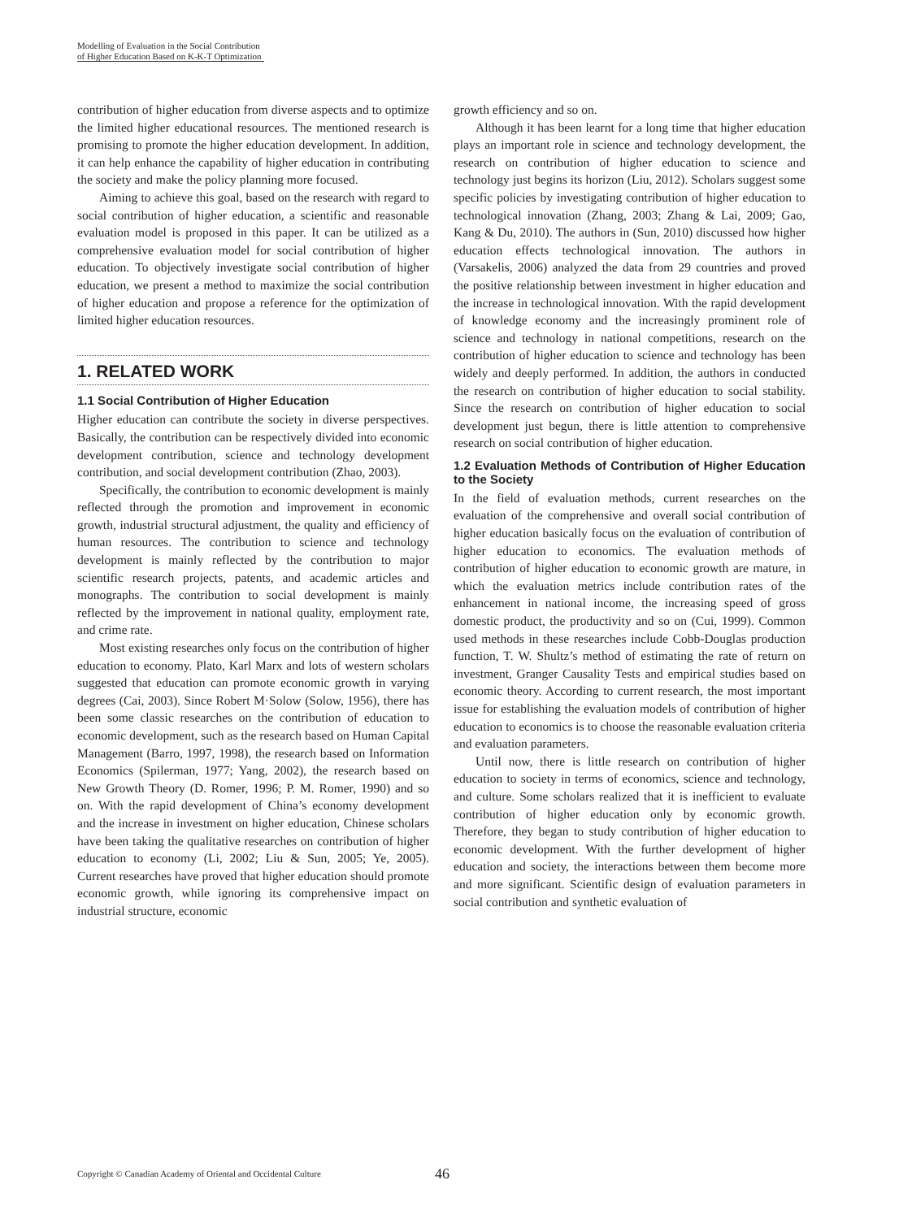Modelling of Evaluation in the Social Contribution
of Higher Education Based on K-K-T Optimization
contribution of higher education from diverse aspects and to optimize the limited higher educational resources. The mentioned research is promising to promote the higher education development. In addition, it can help enhance the capability of higher education in contributing the society and make the policy planning more focused.
Aiming to achieve this goal, based on the research with regard to social contribution of higher education, a scientific and reasonable evaluation model is proposed in this paper. It can be utilized as a comprehensive evaluation model for social contribution of higher education. To objectively investigate social contribution of higher education, we present a method to maximize the social contribution of higher education and propose a reference for the optimization of limited higher education resources.
1. RELATED WORK
1.1 Social Contribution of Higher Education
Higher education can contribute the society in diverse perspectives. Basically, the contribution can be respectively divided into economic development contribution, science and technology development contribution, and social development contribution (Zhao, 2003).
Specifically, the contribution to economic development is mainly reflected through the promotion and improvement in economic growth, industrial structural adjustment, the quality and efficiency of human resources. The contribution to science and technology development is mainly reflected by the contribution to major scientific research projects, patents, and academic articles and monographs. The contribution to social development is mainly reflected by the improvement in national quality, employment rate, and crime rate.
Most existing researches only focus on the contribution of higher education to economy. Plato, Karl Marx and lots of western scholars suggested that education can promote economic growth in varying degrees (Cai, 2003). Since Robert M·Solow (Solow, 1956), there has been some classic researches on the contribution of education to economic development, such as the research based on Human Capital Management (Barro, 1997, 1998), the research based on Information Economics (Spilerman, 1977; Yang, 2002), the research based on New Growth Theory (D. Romer, 1996; P. M. Romer, 1990) and so on. With the rapid development of China’s economy development and the increase in investment on higher education, Chinese scholars have been taking the qualitative researches on contribution of higher education to economy (Li, 2002; Liu & Sun, 2005; Ye, 2005). Current researches have proved that higher education should promote economic growth, while ignoring its comprehensive impact on industrial structure, economic
growth efficiency and so on.
Although it has been learnt for a long time that higher education plays an important role in science and technology development, the research on contribution of higher education to science and technology just begins its horizon (Liu, 2012). Scholars suggest some specific policies by investigating contribution of higher education to technological innovation (Zhang, 2003; Zhang & Lai, 2009; Gao, Kang & Du, 2010). The authors in (Sun, 2010) discussed how higher education effects technological innovation. The authors in (Varsakelis, 2006) analyzed the data from 29 countries and proved the positive relationship between investment in higher education and the increase in technological innovation. With the rapid development of knowledge economy and the increasingly prominent role of science and technology in national competitions, research on the contribution of higher education to science and technology has been widely and deeply performed. In addition, the authors in conducted the research on contribution of higher education to social stability. Since the research on contribution of higher education to social development just begun, there is little attention to comprehensive research on social contribution of higher education.
1.2 Evaluation Methods of Contribution of Higher Education to the Society
In the field of evaluation methods, current researches on the evaluation of the comprehensive and overall social contribution of higher education basically focus on the evaluation of contribution of higher education to economics. The evaluation methods of contribution of higher education to economic growth are mature, in which the evaluation metrics include contribution rates of the enhancement in national income, the increasing speed of gross domestic product, the productivity and so on (Cui, 1999). Common used methods in these researches include Cobb-Douglas production function, T. W. Shultz’s method of estimating the rate of return on investment, Granger Causality Tests and empirical studies based on economic theory. According to current research, the most important issue for establishing the evaluation models of contribution of higher education to economics is to choose the reasonable evaluation criteria and evaluation parameters.
Until now, there is little research on contribution of higher education to society in terms of economics, science and technology, and culture. Some scholars realized that it is inefficient to evaluate contribution of higher education only by economic growth. Therefore, they began to study contribution of higher education to economic development. With the further development of higher education and society, the interactions between them become more and more significant. Scientific design of evaluation parameters in social contribution and synthetic evaluation of
Copyright © Canadian Academy of Oriental and Occidental Culture 46